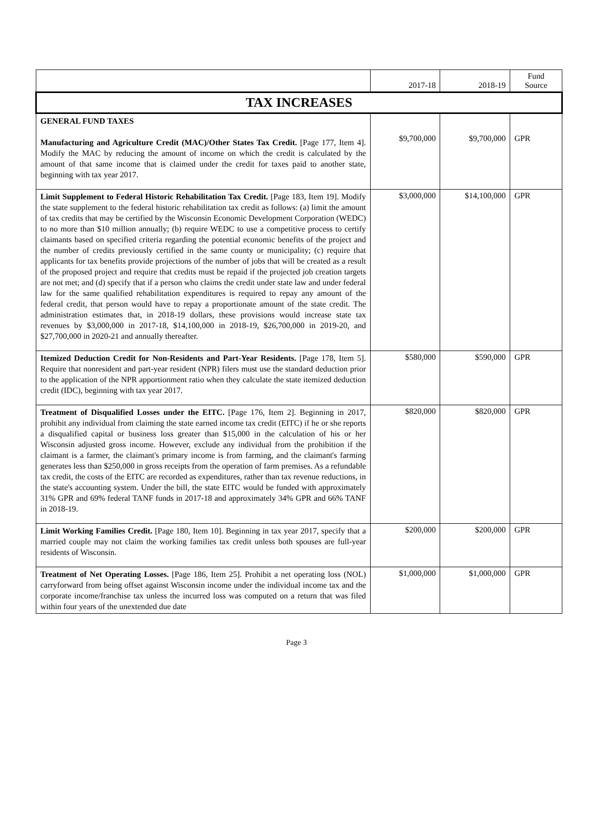| | 2017-18 | 2018-19 | Fund Source |
| --- | --- | --- | --- |
| TAX INCREASES | | | |
| GENERAL FUND TAXES Manufacturing and Agriculture Credit (MAC)/Other States Tax Credit. [Page 177, Item 4]. Modify the MAC by reducing the amount of income on which the credit is calculated by the amount of that same income that is claimed under the credit for taxes paid to another state, beginning with tax year 2017. | $9,700,000 | $9,700,000 | GPR |
| Limit Supplement to Federal Historic Rehabilitation Tax Credit. [Page 183, Item 19]. Modify the state supplement to the federal historic rehabilitation tax credit as follows: (a) limit the amount of tax credits that may be certified by the Wisconsin Economic Development Corporation (WEDC) to no more than $10 million annually; (b) require WEDC to use a competitive process to certify claimants based on specified criteria regarding the potential economic benefits of the project and the number of credits previously certified in the same county or municipality; (c) require that applicants for tax benefits provide projections of the number of jobs that will be created as a result of the proposed project and require that credits must be repaid if the projected job creation targets are not met; and (d) specify that if a person who claims the credit under state law and under federal law for the same qualified rehabilitation expenditures is required to repay any amount of the federal credit, that person would have to repay a proportionate amount of the state credit. The administration estimates that, in 2018-19 dollars, these provisions would increase state tax revenues by $3,000,000 in 2017-18, $14,100,000 in 2018-19, $26,700,000 in 2019-20, and $27,700,000 in 2020-21 and annually thereafter. | $3,000,000 | $14,100,000 | GPR |
| Itemized Deduction Credit for Non-Residents and Part-Year Residents. [Page 178, Item 5]. Require that nonresident and part-year resident (NPR) filers must use the standard deduction prior to the application of the NPR apportionment ratio when they calculate the state itemized deduction credit (IDC), beginning with tax year 2017. | $580,000 | $590,000 | GPR |
| Treatment of Disqualified Losses under the EITC. [Page 176, Item 2]. Beginning in 2017, prohibit any individual from claiming the state earned income tax credit (EITC) if he or she reports a disqualified capital or business loss greater than $15,000 in the calculation of his or her Wisconsin adjusted gross income. However, exclude any individual from the prohibition if the claimant is a farmer, the claimant's primary income is from farming, and the claimant's farming generates less than $250,000 in gross receipts from the operation of farm premises. As a refundable tax credit, the costs of the EITC are recorded as expenditures, rather than tax revenue reductions, in the state's accounting system. Under the bill, the state EITC would be funded with approximately 31% GPR and 69% federal TANF funds in 2017-18 and approximately 34% GPR and 66% TANF in 2018-19. | $820,000 | $820,000 | GPR |
| Limit Working Families Credit. [Page 180, Item 10]. Beginning in tax year 2017, specify that a married couple may not claim the working families tax credit unless both spouses are full-year residents of Wisconsin. | $200,000 | $200,000 | GPR |
| Treatment of Net Operating Losses. [Page 186, Item 25]. Prohibit a net operating loss (NOL) carryforward from being offset against Wisconsin income under the individual income tax and the corporate income/franchise tax unless the incurred loss was computed on a return that was filed within four years of the unextended due date | $1,000,000 | $1,000,000 | GPR |
Page 3